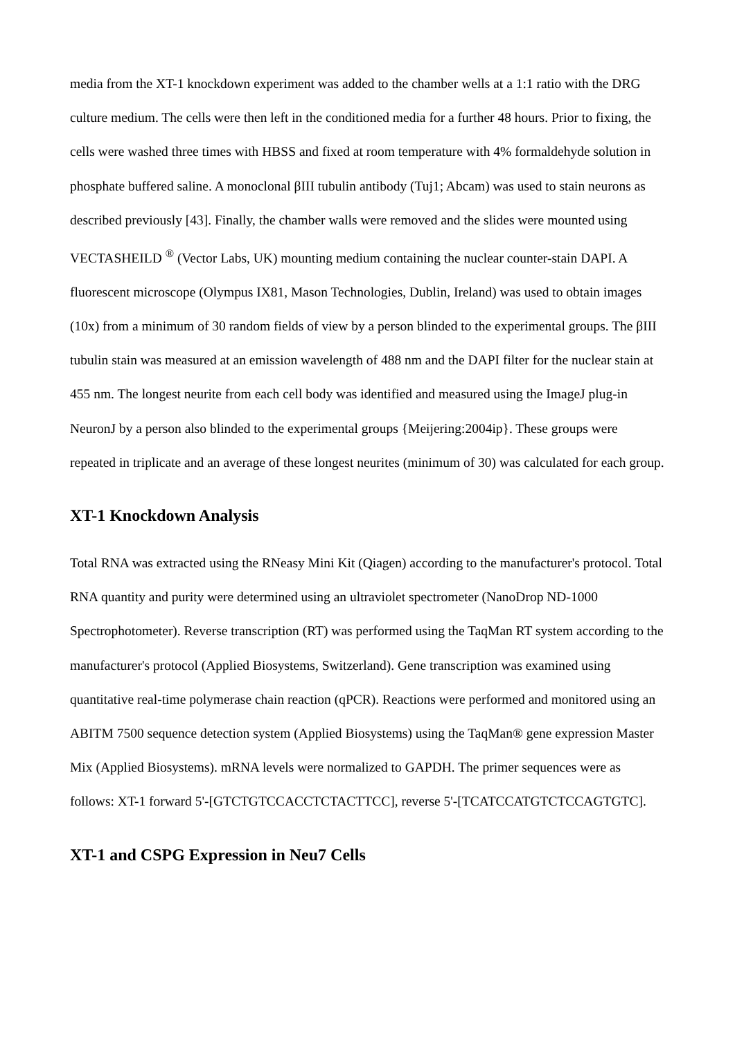media from the XT-1 knockdown experiment was added to the chamber wells at a 1:1 ratio with the DRG culture medium. The cells were then left in the conditioned media for a further 48 hours. Prior to fixing, the cells were washed three times with HBSS and fixed at room temperature with 4% formaldehyde solution in phosphate buffered saline. A monoclonal βIII tubulin antibody (Tuj1; Abcam) was used to stain neurons as described previously [43]. Finally, the chamber walls were removed and the slides were mounted using VECTASHEILD <sup>®</sup> (Vector Labs, UK) mounting medium containing the nuclear counter-stain DAPI. A fluorescent microscope (Olympus IX81, Mason Technologies, Dublin, Ireland) was used to obtain images (10x) from a minimum of 30 random fields of view by a person blinded to the experimental groups. The βIII tubulin stain was measured at an emission wavelength of 488 nm and the DAPI filter for the nuclear stain at 455 nm. The longest neurite from each cell body was identified and measured using the ImageJ plug-in NeuronJ by a person also blinded to the experimental groups {Meijering:2004ip}. These groups were repeated in triplicate and an average of these longest neurites (minimum of 30) was calculated for each group.
XT-1 Knockdown Analysis
Total RNA was extracted using the RNeasy Mini Kit (Qiagen) according to the manufacturer's protocol. Total RNA quantity and purity were determined using an ultraviolet spectrometer (NanoDrop ND-1000 Spectrophotometer). Reverse transcription (RT) was performed using the TaqMan RT system according to the manufacturer's protocol (Applied Biosystems, Switzerland). Gene transcription was examined using quantitative real-time polymerase chain reaction (qPCR). Reactions were performed and monitored using an ABITM 7500 sequence detection system (Applied Biosystems) using the TaqMan® gene expression Master Mix (Applied Biosystems). mRNA levels were normalized to GAPDH. The primer sequences were as follows: XT-1 forward 5'-[GTCTGTCCACCTCTACTTCC], reverse 5'-[TCATCCATGTCTCCAGTGTC].
XT-1 and CSPG Expression in Neu7 Cells